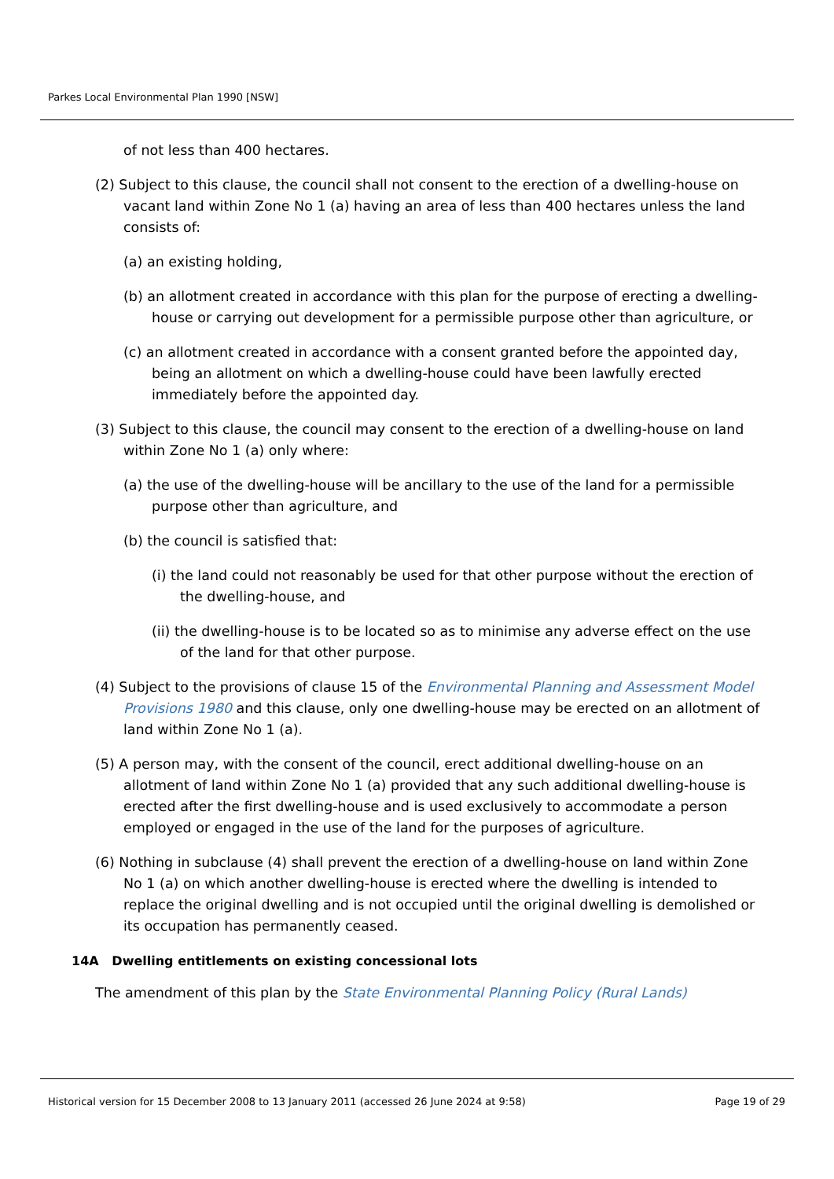Parkes Local Environmental Plan 1990 [NSW]
of not less than 400 hectares.
(2) Subject to this clause, the council shall not consent to the erection of a dwelling-house on vacant land within Zone No 1 (a) having an area of less than 400 hectares unless the land consists of:
(a) an existing holding,
(b) an allotment created in accordance with this plan for the purpose of erecting a dwelling-house or carrying out development for a permissible purpose other than agriculture, or
(c) an allotment created in accordance with a consent granted before the appointed day, being an allotment on which a dwelling-house could have been lawfully erected immediately before the appointed day.
(3) Subject to this clause, the council may consent to the erection of a dwelling-house on land within Zone No 1 (a) only where:
(a) the use of the dwelling-house will be ancillary to the use of the land for a permissible purpose other than agriculture, and
(b) the council is satisfied that:
(i) the land could not reasonably be used for that other purpose without the erection of the dwelling-house, and
(ii) the dwelling-house is to be located so as to minimise any adverse effect on the use of the land for that other purpose.
(4) Subject to the provisions of clause 15 of the Environmental Planning and Assessment Model Provisions 1980 and this clause, only one dwelling-house may be erected on an allotment of land within Zone No 1 (a).
(5) A person may, with the consent of the council, erect additional dwelling-house on an allotment of land within Zone No 1 (a) provided that any such additional dwelling-house is erected after the first dwelling-house and is used exclusively to accommodate a person employed or engaged in the use of the land for the purposes of agriculture.
(6) Nothing in subclause (4) shall prevent the erection of a dwelling-house on land within Zone No 1 (a) on which another dwelling-house is erected where the dwelling is intended to replace the original dwelling and is not occupied until the original dwelling is demolished or its occupation has permanently ceased.
14A Dwelling entitlements on existing concessional lots
The amendment of this plan by the State Environmental Planning Policy (Rural Lands)
Historical version for 15 December 2008 to 13 January 2011 (accessed 26 June 2024 at 9:58) Page 19 of 29